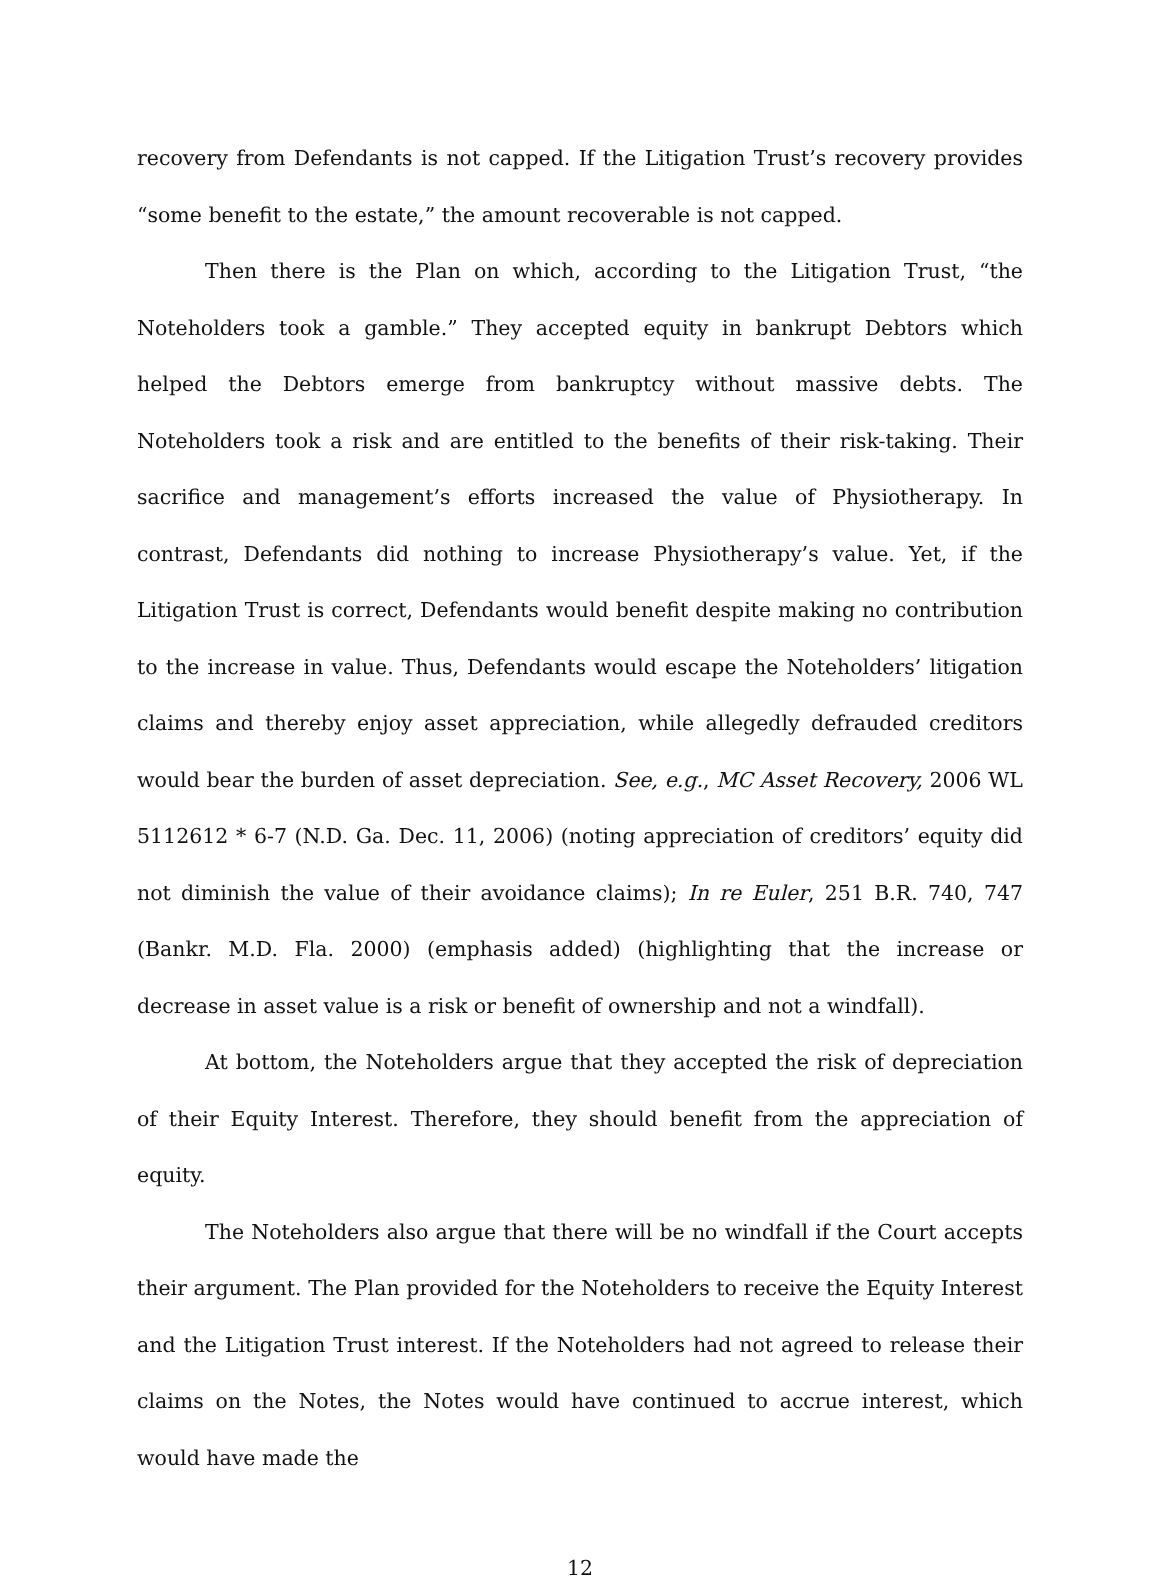recovery from Defendants is not capped. If the Litigation Trust’s recovery provides “some benefit to the estate,” the amount recoverable is not capped.
Then there is the Plan on which, according to the Litigation Trust, “the Noteholders took a gamble.” They accepted equity in bankrupt Debtors which helped the Debtors emerge from bankruptcy without massive debts. The Noteholders took a risk and are entitled to the benefits of their risk-taking. Their sacrifice and management’s efforts increased the value of Physiotherapy. In contrast, Defendants did nothing to increase Physiotherapy’s value. Yet, if the Litigation Trust is correct, Defendants would benefit despite making no contribution to the increase in value. Thus, Defendants would escape the Noteholders’ litigation claims and thereby enjoy asset appreciation, while allegedly defrauded creditors would bear the burden of asset depreciation. See, e.g., MC Asset Recovery, 2006 WL 5112612 * 6-7 (N.D. Ga. Dec. 11, 2006) (noting appreciation of creditors’ equity did not diminish the value of their avoidance claims); In re Euler, 251 B.R. 740, 747 (Bankr. M.D. Fla. 2000) (emphasis added) (highlighting that the increase or decrease in asset value is a risk or benefit of ownership and not a windfall).
At bottom, the Noteholders argue that they accepted the risk of depreciation of their Equity Interest. Therefore, they should benefit from the appreciation of equity.
The Noteholders also argue that there will be no windfall if the Court accepts their argument. The Plan provided for the Noteholders to receive the Equity Interest and the Litigation Trust interest. If the Noteholders had not agreed to release their claims on the Notes, the Notes would have continued to accrue interest, which would have made the
12